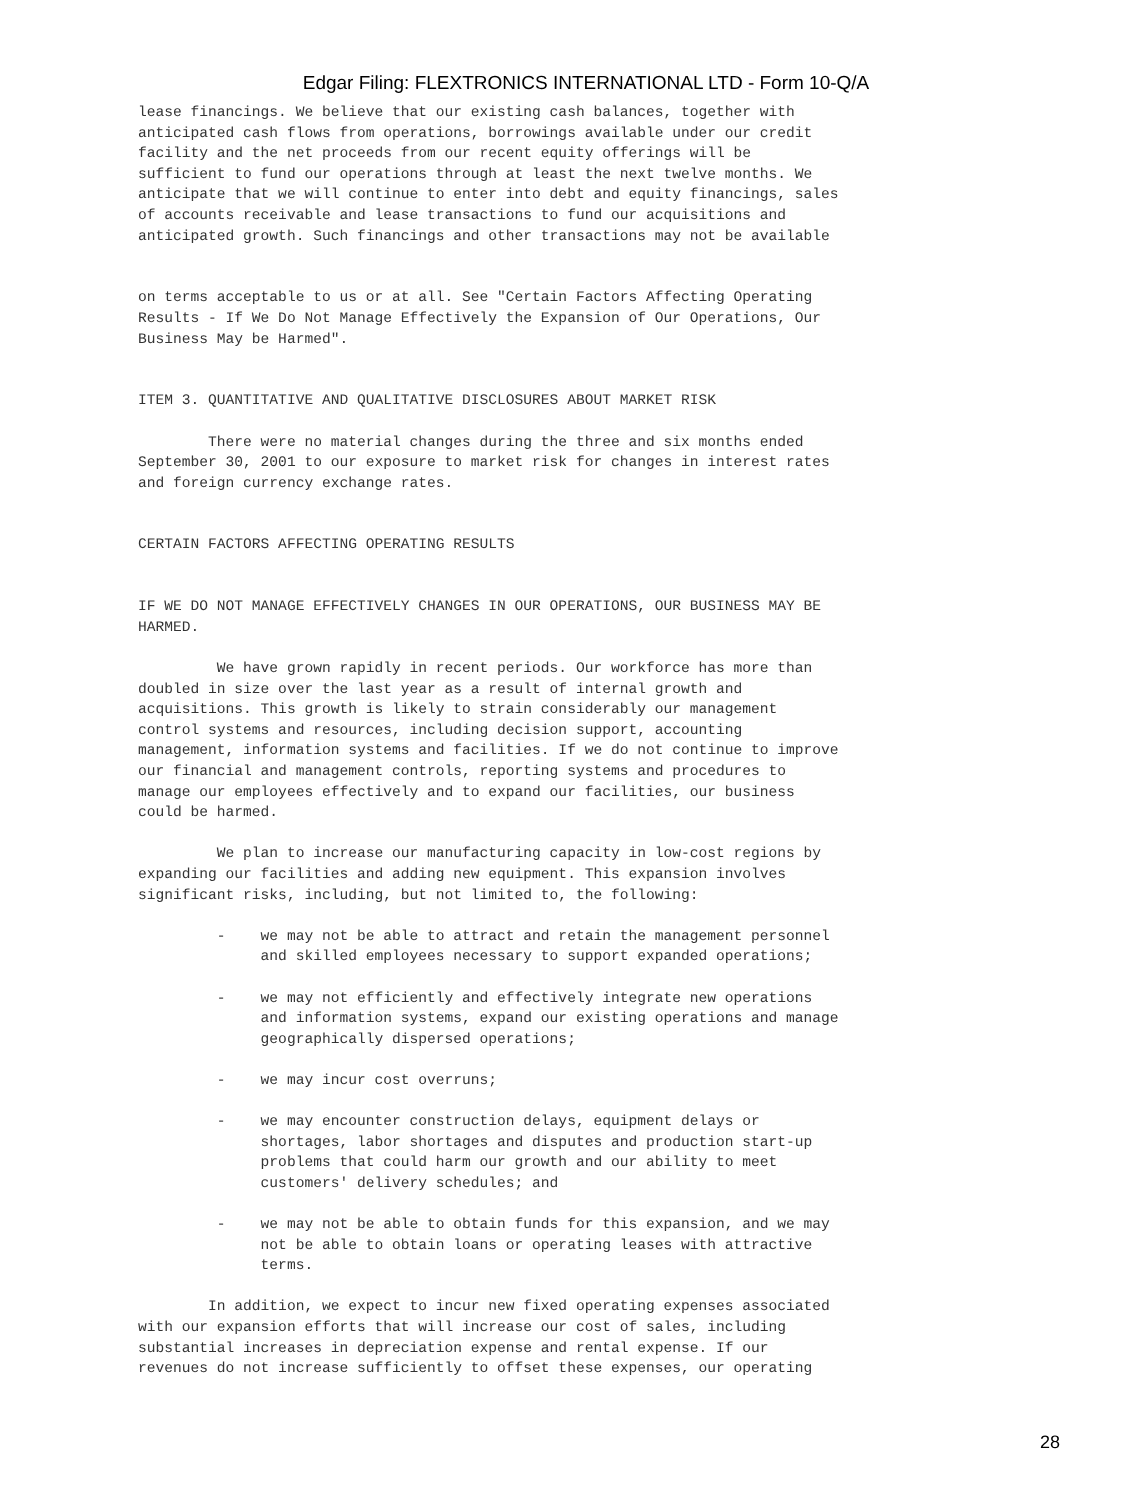Edgar Filing: FLEXTRONICS INTERNATIONAL LTD - Form 10-Q/A
lease financings. We believe that our existing cash balances, together with
anticipated cash flows from operations, borrowings available under our credit
facility and the net proceeds from our recent equity offerings will be
sufficient to fund our operations through at least the next twelve months. We
anticipate that we will continue to enter into debt and equity financings, sales
of accounts receivable and lease transactions to fund our acquisitions and
anticipated growth. Such financings and other transactions may not be available


on terms acceptable to us or at all. See "Certain Factors Affecting Operating
Results - If We Do Not Manage Effectively the Expansion of Our Operations, Our
Business May be Harmed".


ITEM 3. QUANTITATIVE AND QUALITATIVE DISCLOSURES ABOUT MARKET RISK

        There were no material changes during the three and six months ended
September 30, 2001 to our exposure to market risk for changes in interest rates
and foreign currency exchange rates.


CERTAIN FACTORS AFFECTING OPERATING RESULTS


IF WE DO NOT MANAGE EFFECTIVELY CHANGES IN OUR OPERATIONS, OUR BUSINESS MAY BE
HARMED.

         We have grown rapidly in recent periods. Our workforce has more than
doubled in size over the last year as a result of internal growth and
acquisitions. This growth is likely to strain considerably our management
control systems and resources, including decision support, accounting
management, information systems and facilities. If we do not continue to improve
our financial and management controls, reporting systems and procedures to
manage our employees effectively and to expand our facilities, our business
could be harmed.

         We plan to increase our manufacturing capacity in low-cost regions by
expanding our facilities and adding new equipment. This expansion involves
significant risks, including, but not limited to, the following:

         -    we may not be able to attract and retain the management personnel
              and skilled employees necessary to support expanded operations;

         -    we may not efficiently and effectively integrate new operations
              and information systems, expand our existing operations and manage
              geographically dispersed operations;

         -    we may incur cost overruns;

         -    we may encounter construction delays, equipment delays or
              shortages, labor shortages and disputes and production start-up
              problems that could harm our growth and our ability to meet
              customers' delivery schedules; and

         -    we may not be able to obtain funds for this expansion, and we may
              not be able to obtain loans or operating leases with attractive
              terms.

        In addition, we expect to incur new fixed operating expenses associated
with our expansion efforts that will increase our cost of sales, including
substantial increases in depreciation expense and rental expense. If our
revenues do not increase sufficiently to offset these expenses, our operating
28